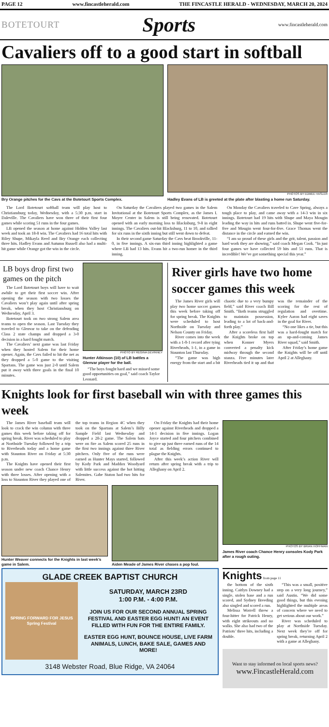PAGE 12 www.fincastleherald.com THE FINCASTLE HERALD - WEDNESDAY, MARCH 20, 2024
BOTETOURT Sports www.fincastleherald.com
Cavaliers off to a good start in softball
Bry Orange pitches for the Cavs at the Botetourt Sports Complex.
PHOTOS BY EDMEE HASLER
Hadley Evans of LB is greeted at the plate after blasting a home run Saturday.
The Lord Botetourt softball team will play host to Christiansburg today, Wednesday, with a 5:30 p.m. start in Daleville. The Cavaliers have won three of their first four games while scoring 51 runs in the four games.
LB opened the season at home against Hidden Valley last week and took an 18-8 win. The Cavaliers had 16 total hits with Riley Shupe, Mikayla Reed and Bry Orange each collecting three hits. Hadley Evans and Autumn Russell also had a multi-hit game while Orange got the win in the circle.
On Saturday the Cavaliers played two games in the Salem Invitational at the Botetourt Sports Complex, as the James I. Moyer Center in Salem is still being renovated. Botetourt opened with an early morning loss to Blacksburg, 9-8 in eight innings. The Cavaliers out-hit Blacksburg, 11 to 10, and rallied for six runs in the sixth inning but still went down to defeat.
In their second game Saturday the Cavs beat Brookville, 11-0, in five innings. A six-run third inning highlighted a game where LB had 13 hits. Evans hit a two-run homer in the third inning.
On Monday the Cavaliers traveled to Cave Spring, always a tough place to play, and came away with a 14-3 win in six innings. Botetourt had 19 hits with Shupe and Maya Mougin leading the way in hits and runs batted in. Shupe went five-for-five and Mougin went four-for-five. Grace Thomas went the distance in the circle and earned the win.
“I am so proud of these girls and the grit, talent, passion and hard work they are showing,” said coach Megan Cook. “In just four games we have collected 59 hits and 51 runs. That is incredible! We’ve got something special this year.”
LB boys drop first two games on the pitch
The Lord Botetourt boys will have to wait awhile to get their first soccer win. After opening the season with two losses the Cavaliers won’t play again until after spring break, when they host Christiansburg on Wednesday, April 3.
Botetourt took on two strong Salem area teams to open the season. Last Tuesday they traveled to Glenvar to take on the defending Class 2 state champs and dropped a 3-0 decision in a hard fought match.
The Cavaliers’ next game was last Friday when they hosted Salem for their home opener. Again, the Cavs failed to hit the net as they dropped a 5-0 game to the visiting Spartans. The game was just 2-0 until Salem put it away with three goals in the final 10 minutes.
PHOTO BY REGINA DEVINNEY
Hunter Atkinson (10) of LB battles a Glenvar player for the ball.
“The boys fought hard and we missed some good opportunities on goal,” said coach Taylor Leonard.
River girls have two home soccer games this week
The James River girls will play two home soccer games this week before taking off for spring break. The Knights were scheduled to host Northside on Tuesday and Nelson County on Friday.
River comes into the week with a 1-0-1 record after tying Riverheads, 1-1, in a game in Staunton last Thursday.
“The game was high energy from the start and a bit chaotic due to a very bumpy field,” said River coach Bill Smith. “Both teams struggled to maintain possession, leading to a lot of back-and-forth play.”
After a scoreless first half the Knights broke on top when Konner Myers converted a penalty kick midway through the second stanza. Five minutes later Riverheads tied it up and that was the remainder of the scoring for the rest of regulation and overtime. Kylee Aaron had eight saves in the goal for River.
“No one likes a tie, but this was a hard-fought match for an up-and-coming James River squad,” said Smith.
After Friday’s home game the Knights will be off until April 2 at Alleghany.
Knights look for first baseball win with three games this week
The James River baseball team will look to crack the win column with three games this week before taking off for spring break. River was scheduled to play at Northside Tuesday followed by a trip to Riverheads today and a home game with Staunton River on Friday at 5:30 p.m.
The Knights have opened their first season under new coach Chance Henry with three losses. After opening with a loss to Staunton River they played one of the top teams in Region 4C when they took on the Spartans at Salem’s Billy Sample Field last Wednesday and dropped a 28-2 game. The Salem bats were on fire as Salem scored 25 runs in the first two innings against three River pitchers. Only five of the runs were earned as Hunter Mays started, followed by Kody Park and Maddox Woodyard with little success against the hot hitting Salemites. Gabe Staton had two hits for River.
On Friday the Knights had their home opener against Riverheads and dropped a 14-1 decision in five innings. Logan Joyce started and four pitchers combined to give up just three earned runs of the 14 total as fielding errors continued to plague the Knights.
After this week’s action River will return after spring break with a trip to Alleghany on April 2.
Hunter Weaver connects for the Knights in last week’s game in Salem.
Aiden Meade of James River chases a pop foul.
GLADE CREEK BAPTIST CHURCH
SPRING FORWARD FOR JESUS
Spring Festival
SATURDAY, MARCH 23RD
1:00 P.M. - 4:00 P.M.
JOIN US FOR OUR SECOND ANNUAL SPRING FESTIVAL AND EASTER EGG HUNT! AN EVENT FILLED WITH FUN FOR THE ENTIRE FAMILY.
EASTER EGG HUNT, BOUNCE HOUSE, LIVE FARM ANIMALS, LUNCH, BAKE SALE, GAMES AND MORE!
3148 Webster Road, Blue Ridge, VA 24064
PHOTOS BY BRIAN HOFFMAN
James River coach Chance Henry consoles Kody Park after a rough outing.
Knights from page 11
the bottom of the sixth inning. Caitlyn Downey had a single, stolen base and a run scored, and Sydney Breeding also singled and scored a run.
Melissa Worrell threw a four-hitter for Patrick Henry, with eight strikeouts and no walks. She also had two of the Patriots’ three hits, including a double.
“This was a small, positive step on a very long journey,” said Austin. “We did some good things, but this evening highlighted the multiple areas of concern where we need to get serious about our work.”
River was scheduled to play at Northside Tuesday. Next week they’re off for spring break, returning April 2 with a game at Alleghany.
Want to stay informed on local sports news?
www.FincastleHerald.com